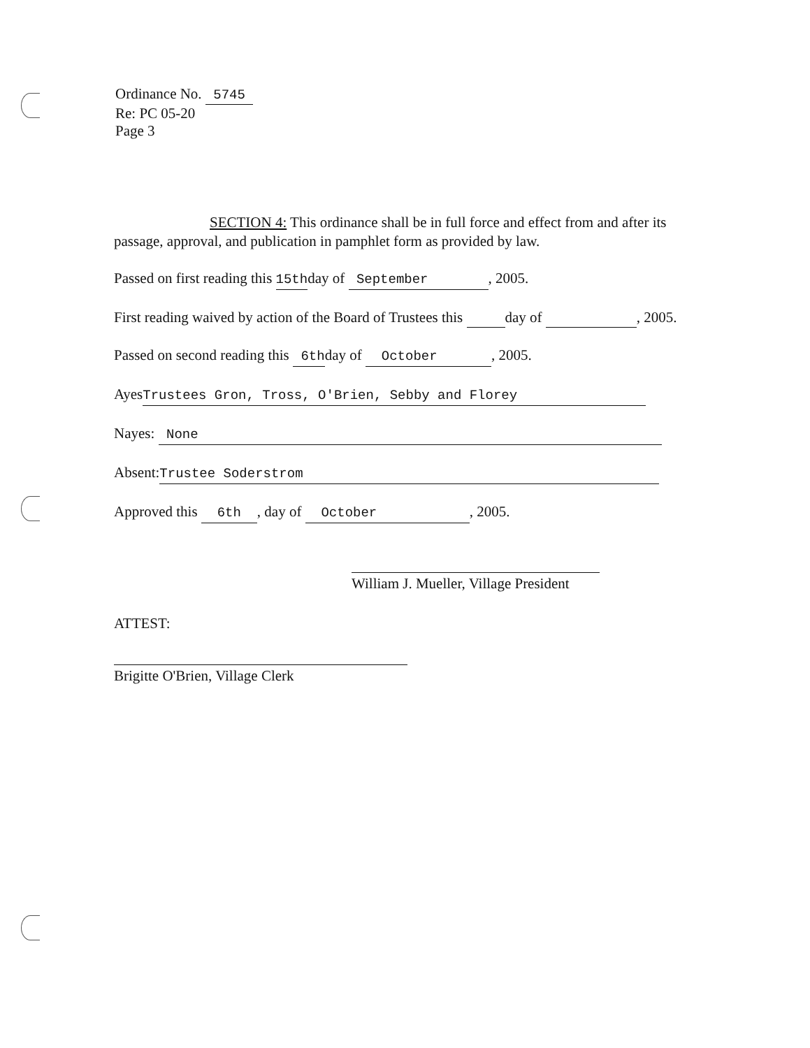Ordinance No. 5745
Re: PC 05-20
Page 3
SECTION 4: This ordinance shall be in full force and effect from and after its passage, approval, and publication in pamphlet form as provided by law.
Passed on first reading this 15thday of September, 2005.
First reading waived by action of the Board of Trustees this day of , 2005.
Passed on second reading this 6thday of October, 2005.
Ayes Trustees Gron, Tross, O'Brien, Sebby and Florey
Nayes: None
Absent: Trustee Soderstrom
Approved this 6th, day of October, 2005.
William J. Mueller, Village President
ATTEST:
Brigitte O'Brien, Village Clerk